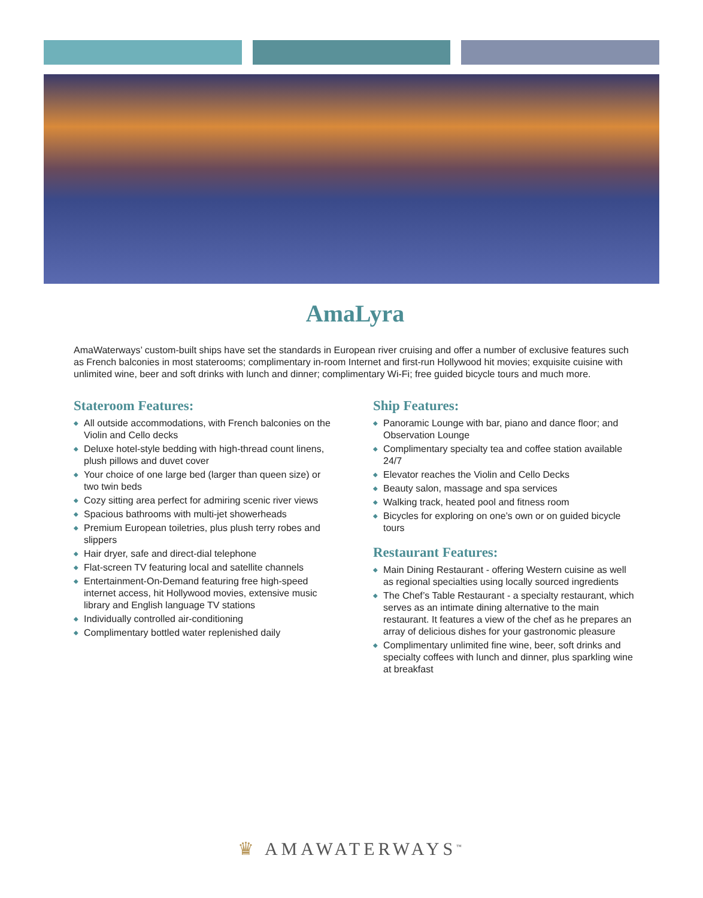AmaLyra
AmaWaterways’ custom-built ships have set the standards in European river cruising and offer a number of exclusive features such as French balconies in most staterooms; complimentary in-room Internet and first-run Hollywood hit movies; exquisite cuisine with unlimited wine, beer and soft drinks with lunch and dinner; complimentary Wi-Fi; free guided bicycle tours and much more.
Stateroom Features:
◆ All outside accommodations, with French balconies on the Violin and Cello decks
◆ Deluxe hotel-style bedding with high-thread count linens, plush pillows and duvet cover
◆ Your choice of one large bed (larger than queen size) or two twin beds
◆ Cozy sitting area perfect for admiring scenic river views
◆ Spacious bathrooms with multi-jet showerheads
◆ Premium European toiletries, plus plush terry robes and slippers
◆ Hair dryer, safe and direct-dial telephone
◆ Flat-screen TV featuring local and satellite channels
◆ Entertainment-On-Demand featuring free high-speed internet access, hit Hollywood movies, extensive music library and English language TV stations
◆ Individually controlled air-conditioning
◆ Complimentary bottled water replenished daily
Ship Features:
◆ Panoramic Lounge with bar, piano and dance floor; and Observation Lounge
◆ Complimentary specialty tea and coffee station available 24/7
◆ Elevator reaches the Violin and Cello Decks
◆ Beauty salon, massage and spa services
◆ Walking track, heated pool and fitness room
◆ Bicycles for exploring on one’s own or on guided bicycle tours
Restaurant Features:
◆ Main Dining Restaurant - offering Western cuisine as well as regional specialties using locally sourced ingredients
◆ The Chef’s Table Restaurant - a specialty restaurant, which serves as an intimate dining alternative to the main restaurant. It features a view of the chef as he prepares an array of delicious dishes for your gastronomic pleasure
◆ Complimentary unlimited fine wine, beer, soft drinks and specialty coffees with lunch and dinner, plus sparkling wine at breakfast
♛ AMAWATERWAYS<sup>™</sup>